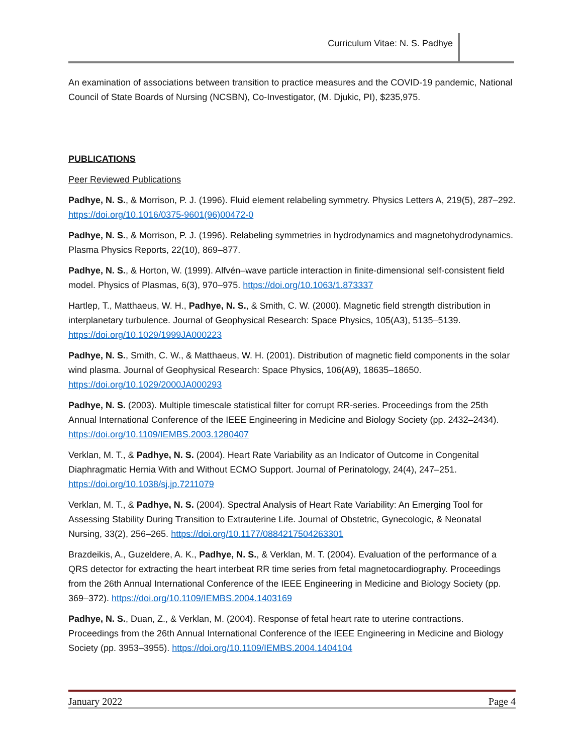Curriculum Vitae: N. S. Padhye
An examination of associations between transition to practice measures and the COVID-19 pandemic, National Council of State Boards of Nursing (NCSBN), Co-Investigator, (M. Djukic, PI), $235,975.
PUBLICATIONS
Peer Reviewed Publications
Padhye, N. S., & Morrison, P. J. (1996). Fluid element relabeling symmetry. Physics Letters A, 219(5), 287–292. https://doi.org/10.1016/0375-9601(96)00472-0
Padhye, N. S., & Morrison, P. J. (1996). Relabeling symmetries in hydrodynamics and magnetohydrodynamics. Plasma Physics Reports, 22(10), 869–877.
Padhye, N. S., & Horton, W. (1999). Alfvén–wave particle interaction in finite-dimensional self-consistent field model. Physics of Plasmas, 6(3), 970–975. https://doi.org/10.1063/1.873337
Hartlep, T., Matthaeus, W. H., Padhye, N. S., & Smith, C. W. (2000). Magnetic field strength distribution in interplanetary turbulence. Journal of Geophysical Research: Space Physics, 105(A3), 5135–5139. https://doi.org/10.1029/1999JA000223
Padhye, N. S., Smith, C. W., & Matthaeus, W. H. (2001). Distribution of magnetic field components in the solar wind plasma. Journal of Geophysical Research: Space Physics, 106(A9), 18635–18650. https://doi.org/10.1029/2000JA000293
Padhye, N. S. (2003). Multiple timescale statistical filter for corrupt RR-series. Proceedings from the 25th Annual International Conference of the IEEE Engineering in Medicine and Biology Society (pp. 2432–2434). https://doi.org/10.1109/IEMBS.2003.1280407
Verklan, M. T., & Padhye, N. S. (2004). Heart Rate Variability as an Indicator of Outcome in Congenital Diaphragmatic Hernia With and Without ECMO Support. Journal of Perinatology, 24(4), 247–251. https://doi.org/10.1038/sj.jp.7211079
Verklan, M. T., & Padhye, N. S. (2004). Spectral Analysis of Heart Rate Variability: An Emerging Tool for Assessing Stability During Transition to Extrauterine Life. Journal of Obstetric, Gynecologic, & Neonatal Nursing, 33(2), 256–265. https://doi.org/10.1177/0884217504263301
Brazdeikis, A., Guzeldere, A. K., Padhye, N. S., & Verklan, M. T. (2004). Evaluation of the performance of a QRS detector for extracting the heart interbeat RR time series from fetal magnetocardiography. Proceedings from the 26th Annual International Conference of the IEEE Engineering in Medicine and Biology Society (pp. 369–372). https://doi.org/10.1109/IEMBS.2004.1403169
Padhye, N. S., Duan, Z., & Verklan, M. (2004). Response of fetal heart rate to uterine contractions. Proceedings from the 26th Annual International Conference of the IEEE Engineering in Medicine and Biology Society (pp. 3953–3955). https://doi.org/10.1109/IEMBS.2004.1404104
January 2022 Page 4